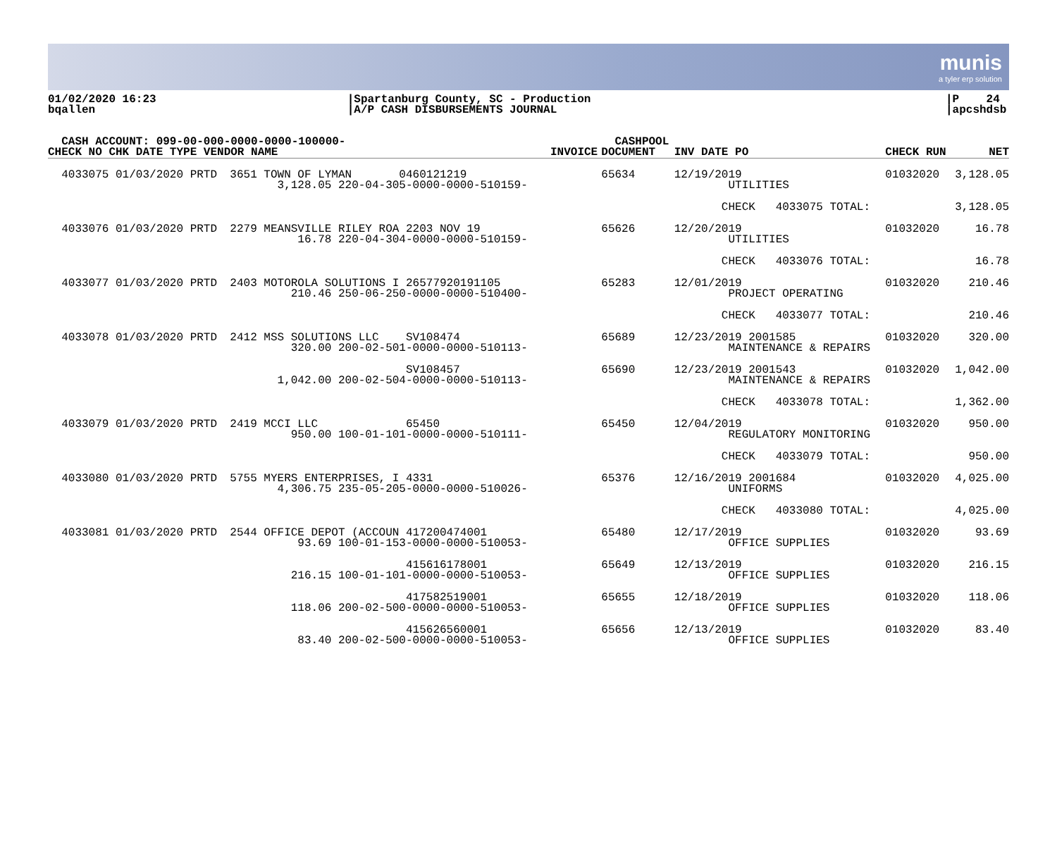munis
a tyler erp solution
01/02/2020 16:23
bqallen
|Spartanburg County, SC - Production
|A/P CASH DISBURSEMENTS JOURNAL
|P 24
|apcshdsb
| CASH ACCOUNT: 099-00-000-0000-0000-100000- CHECK NO CHK DATE TYPE VENDOR NAME | | INVOICE | CASHPOOL DOCUMENT | INV DATE PO | CHECK RUN | NET |
| --- | --- | --- | --- | --- | --- | --- |
| 4033075 01/03/2020 PRTD | 3651 TOWN OF LYMAN 0460121219 3,128.05 220-04-305-0000-0000-510159- | | 65634 | 12/19/2019 UTILITIES | 01032020 | 3,128.05 |
| | | | | CHECK 4033075 TOTAL: | | 3,128.05 |
| 4033076 01/03/2020 PRTD | 2279 MEANSVILLE RILEY ROA 2203 NOV 19 16.78 220-04-304-0000-0000-510159- | | 65626 | 12/20/2019 UTILITIES | 01032020 | 16.78 |
| | | | | CHECK 4033076 TOTAL: | | 16.78 |
| 4033077 01/03/2020 PRTD | 2403 MOTOROLA SOLUTIONS I 26577920191105 210.46 250-06-250-0000-0000-510400- | | 65283 | 12/01/2019 PROJECT OPERATING | 01032020 | 210.46 |
| | | | | CHECK 4033077 TOTAL: | | 210.46 |
| 4033078 01/03/2020 PRTD | 2412 MSS SOLUTIONS LLC SV108474 320.00 200-02-501-0000-0000-510113- | | 65689 | 12/23/2019 2001585 MAINTENANCE & REPAIRS | 01032020 | 320.00 |
| | SV108457 1,042.00 200-02-504-0000-0000-510113- | | 65690 | 12/23/2019 2001543 MAINTENANCE & REPAIRS | 01032020 | 1,042.00 |
| | | | | CHECK 4033078 TOTAL: | | 1,362.00 |
| 4033079 01/03/2020 PRTD | 2419 MCCI LLC 65450 950.00 100-01-101-0000-0000-510111- | | 65450 | 12/04/2019 REGULATORY MONITORING | 01032020 | 950.00 |
| | | | | CHECK 4033079 TOTAL: | | 950.00 |
| 4033080 01/03/2020 PRTD | 5755 MYERS ENTERPRISES, I 4331 4,306.75 235-05-205-0000-0000-510026- | | 65376 | 12/16/2019 2001684 UNIFORMS | 01032020 | 4,025.00 |
| | | | | CHECK 4033080 TOTAL: | | 4,025.00 |
| 4033081 01/03/2020 PRTD | 2544 OFFICE DEPOT (ACCOUN 417200474001 93.69 100-01-153-0000-0000-510053- | | 65480 | 12/17/2019 OFFICE SUPPLIES | 01032020 | 93.69 |
| | 415616178001 216.15 100-01-101-0000-0000-510053- | | 65649 | 12/13/2019 OFFICE SUPPLIES | 01032020 | 216.15 |
| | 417582519001 118.06 200-02-500-0000-0000-510053- | | 65655 | 12/18/2019 OFFICE SUPPLIES | 01032020 | 118.06 |
| | 415626560001 83.40 200-02-500-0000-0000-510053- | | 65656 | 12/13/2019 OFFICE SUPPLIES | 01032020 | 83.40 |